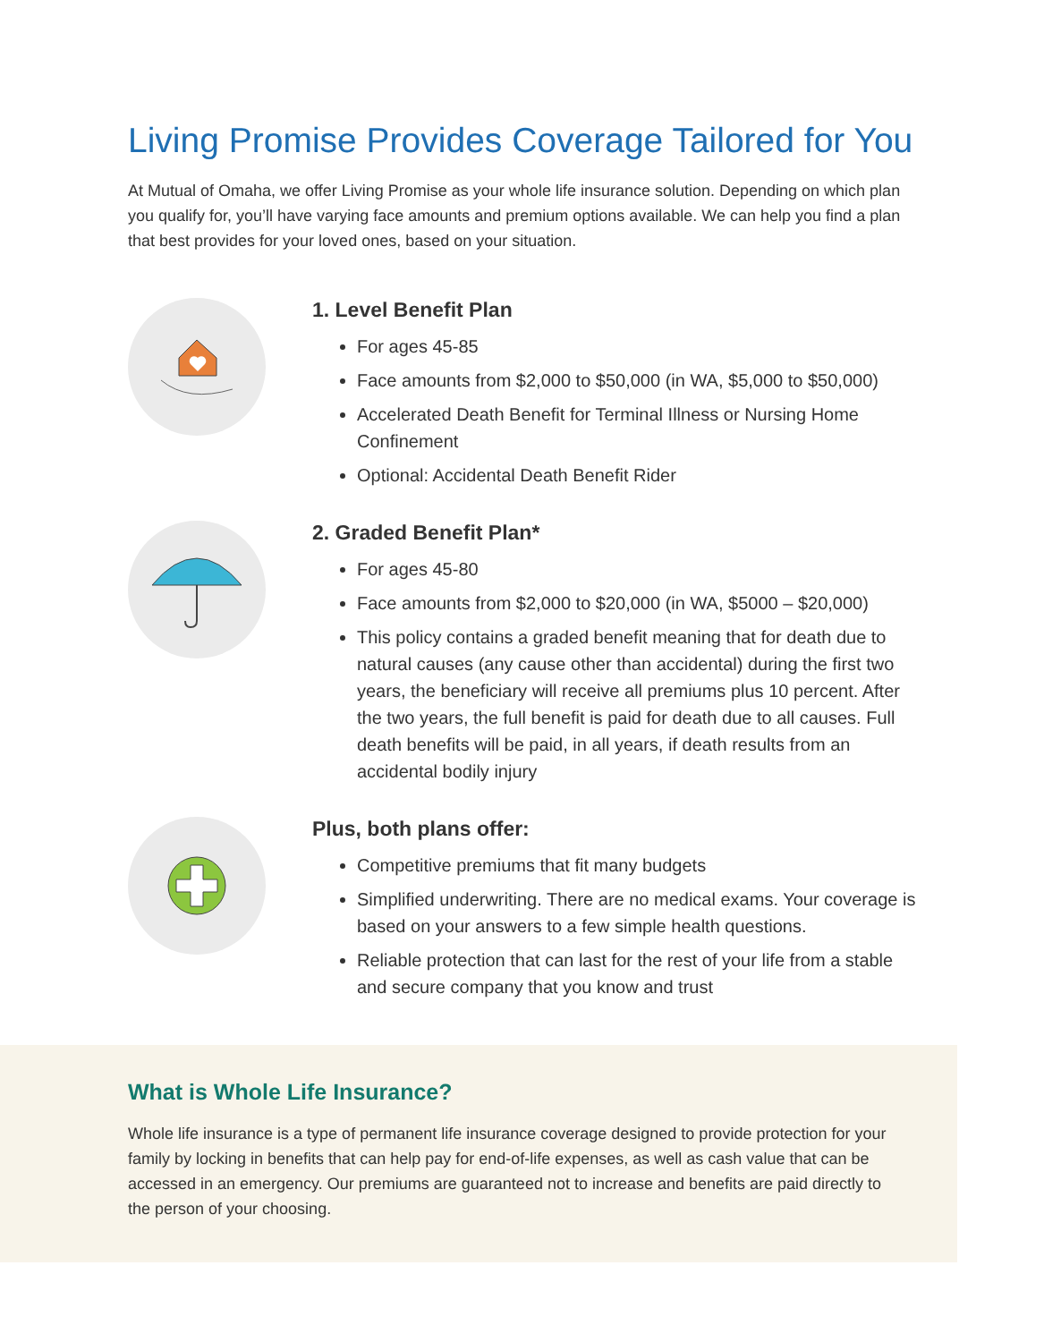Living Promise Provides Coverage Tailored for You
At Mutual of Omaha, we offer Living Promise as your whole life insurance solution. Depending on which plan you qualify for, you’ll have varying face amounts and premium options available. We can help you find a plan that best provides for your loved ones, based on your situation.
1. Level Benefit Plan
For ages 45-85
Face amounts from $2,000 to $50,000 (in WA, $5,000 to $50,000)
Accelerated Death Benefit for Terminal Illness or Nursing Home Confinement
Optional: Accidental Death Benefit Rider
2. Graded Benefit Plan*
For ages 45-80
Face amounts from $2,000 to $20,000 (in WA, $5000 – $20,000)
This policy contains a graded benefit meaning that for death due to natural causes (any cause other than accidental) during the first two years, the beneficiary will receive all premiums plus 10 percent. After the two years, the full benefit is paid for death due to all causes. Full death benefits will be paid, in all years, if death results from an accidental bodily injury
Plus, both plans offer:
Competitive premiums that fit many budgets
Simplified underwriting. There are no medical exams. Your coverage is based on your answers to a few simple health questions.
Reliable protection that can last for the rest of your life from a stable and secure company that you know and trust
What is Whole Life Insurance?
Whole life insurance is a type of permanent life insurance coverage designed to provide protection for your family by locking in benefits that can help pay for end-of-life expenses, as well as cash value that can be accessed in an emergency. Our premiums are guaranteed not to increase and benefits are paid directly to the person of your choosing.